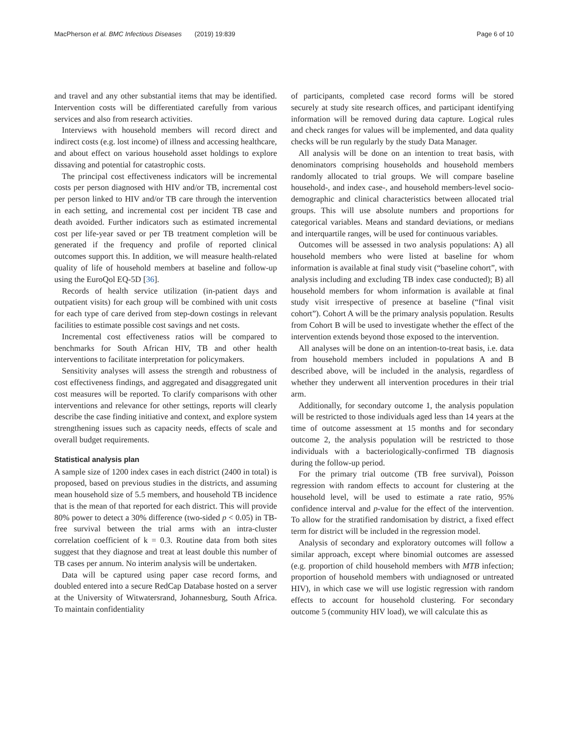MacPherson et al. BMC Infectious Diseases (2019) 19:839 Page 6 of 10
and travel and any other substantial items that may be identified. Intervention costs will be differentiated carefully from various services and also from research activities.
Interviews with household members will record direct and indirect costs (e.g. lost income) of illness and accessing healthcare, and about effect on various household asset holdings to explore dissaving and potential for catastrophic costs.
The principal cost effectiveness indicators will be incremental costs per person diagnosed with HIV and/or TB, incremental cost per person linked to HIV and/or TB care through the intervention in each setting, and incremental cost per incident TB case and death avoided. Further indicators such as estimated incremental cost per life-year saved or per TB treatment completion will be generated if the frequency and profile of reported clinical outcomes support this. In addition, we will measure health-related quality of life of household members at baseline and follow-up using the EuroQol EQ-5D [36].
Records of health service utilization (in-patient days and outpatient visits) for each group will be combined with unit costs for each type of care derived from step-down costings in relevant facilities to estimate possible cost savings and net costs.
Incremental cost effectiveness ratios will be compared to benchmarks for South African HIV, TB and other health interventions to facilitate interpretation for policymakers.
Sensitivity analyses will assess the strength and robustness of cost effectiveness findings, and aggregated and disaggregated unit cost measures will be reported. To clarify comparisons with other interventions and relevance for other settings, reports will clearly describe the case finding initiative and context, and explore system strengthening issues such as capacity needs, effects of scale and overall budget requirements.
Statistical analysis plan
A sample size of 1200 index cases in each district (2400 in total) is proposed, based on previous studies in the districts, and assuming mean household size of 5.5 members, and household TB incidence that is the mean of that reported for each district. This will provide 80% power to detect a 30% difference (two-sided p < 0.05) in TB-free survival between the trial arms with an intra-cluster correlation coefficient of k = 0.3. Routine data from both sites suggest that they diagnose and treat at least double this number of TB cases per annum. No interim analysis will be undertaken.
Data will be captured using paper case record forms, and doubled entered into a secure RedCap Database hosted on a server at the University of Witwatersrand, Johannesburg, South Africa. To maintain confidentiality
of participants, completed case record forms will be stored securely at study site research offices, and participant identifying information will be removed during data capture. Logical rules and check ranges for values will be implemented, and data quality checks will be run regularly by the study Data Manager.
All analysis will be done on an intention to treat basis, with denominators comprising households and household members randomly allocated to trial groups. We will compare baseline household-, and index case-, and household members-level socio-demographic and clinical characteristics between allocated trial groups. This will use absolute numbers and proportions for categorical variables. Means and standard deviations, or medians and interquartile ranges, will be used for continuous variables.
Outcomes will be assessed in two analysis populations: A) all household members who were listed at baseline for whom information is available at final study visit (“baseline cohort”, with analysis including and excluding TB index case conducted); B) all household members for whom information is available at final study visit irrespective of presence at baseline (“final visit cohort”). Cohort A will be the primary analysis population. Results from Cohort B will be used to investigate whether the effect of the intervention extends beyond those exposed to the intervention.
All analyses will be done on an intention-to-treat basis, i.e. data from household members included in populations A and B described above, will be included in the analysis, regardless of whether they underwent all intervention procedures in their trial arm.
Additionally, for secondary outcome 1, the analysis population will be restricted to those individuals aged less than 14 years at the time of outcome assessment at 15 months and for secondary outcome 2, the analysis population will be restricted to those individuals with a bacteriologically-confirmed TB diagnosis during the follow-up period.
For the primary trial outcome (TB free survival), Poisson regression with random effects to account for clustering at the household level, will be used to estimate a rate ratio, 95% confidence interval and p-value for the effect of the intervention. To allow for the stratified randomisation by district, a fixed effect term for district will be included in the regression model.
Analysis of secondary and exploratory outcomes will follow a similar approach, except where binomial outcomes are assessed (e.g. proportion of child household members with MTB infection; proportion of household members with undiagnosed or untreated HIV), in which case we will use logistic regression with random effects to account for household clustering. For secondary outcome 5 (community HIV load), we will calculate this as